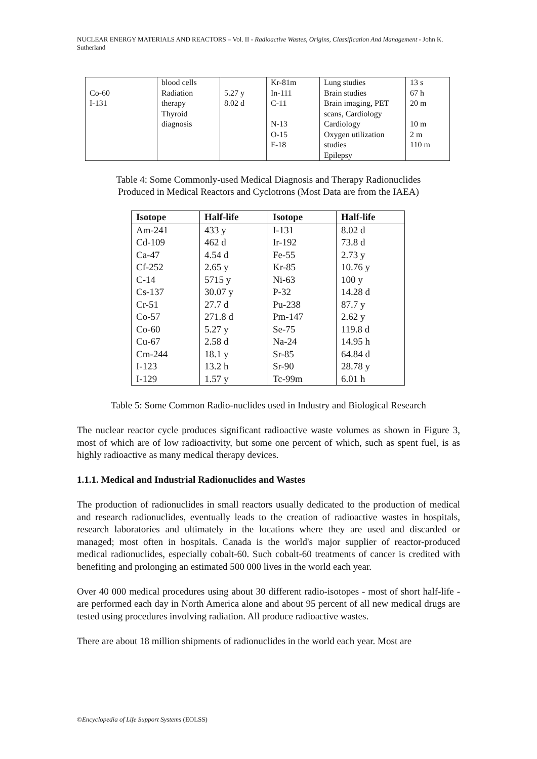NUCLEAR ENERGY MATERIALS AND REACTORS – Vol. II - Radioactive Wastes, Origins, Classification And Management - John K. Sutherland
| Co-60 I-131 | blood cells Radiation therapy Thyroid diagnosis | 5.27 y 8.02 d | Kr-81m In-111 C-11 N-13 O-15 F-18 | Lung studies Brain studies Brain imaging, PET scans, Cardiology Cardiology Oxygen utilization studies Epilepsy | 13 s 67 h 20 m 10 m 2 m 110 m |
Table 4: Some Commonly-used Medical Diagnosis and Therapy Radionuclides
Produced in Medical Reactors and Cyclotrons (Most Data are from the IAEA)
| Isotope | Half-life | Isotope | Half-life |
| --- | --- | --- | --- |
| Am-241 Cd-109 Ca-47 Cf-252 C-14 Cs-137 Cr-51 Co-57 Co-60 Cu-67 Cm-244 I-123 I-129 | 433 y 462 d 4.54 d 2.65 y 5715 y 30.07 y 27.7 d 271.8 d 5.27 y 2.58 d 18.1 y 13.2 h 1.57 y | I-131 Ir-192 Fe-55 Kr-85 Ni-63 P-32 Pu-238 Pm-147 Se-75 Na-24 Sr-85 Sr-90 Tc-99m | 8.02 d 73.8 d 2.73 y 10.76 y 100 y 14.28 d 87.7 y 2.62 y 119.8 d 14.95 h 64.84 d 28.78 y 6.01 h |
Table 5: Some Common Radio-nuclides used in Industry and Biological Research
The nuclear reactor cycle produces significant radioactive waste volumes as shown in Figure 3, most of which are of low radioactivity, but some one percent of which, such as spent fuel, is as highly radioactive as many medical therapy devices.
1.1.1. Medical and Industrial Radionuclides and Wastes
The production of radionuclides in small reactors usually dedicated to the production of medical and research radionuclides, eventually leads to the creation of radioactive wastes in hospitals, research laboratories and ultimately in the locations where they are used and discarded or managed; most often in hospitals. Canada is the world's major supplier of reactor-produced medical radionuclides, especially cobalt-60. Such cobalt-60 treatments of cancer is credited with benefiting and prolonging an estimated 500 000 lives in the world each year.
Over 40 000 medical procedures using about 30 different radio-isotopes - most of short half-life - are performed each day in North America alone and about 95 percent of all new medical drugs are tested using procedures involving radiation. All produce radioactive wastes.
There are about 18 million shipments of radionuclides in the world each year. Most are
©Encyclopedia of Life Support Systems (EOLSS)